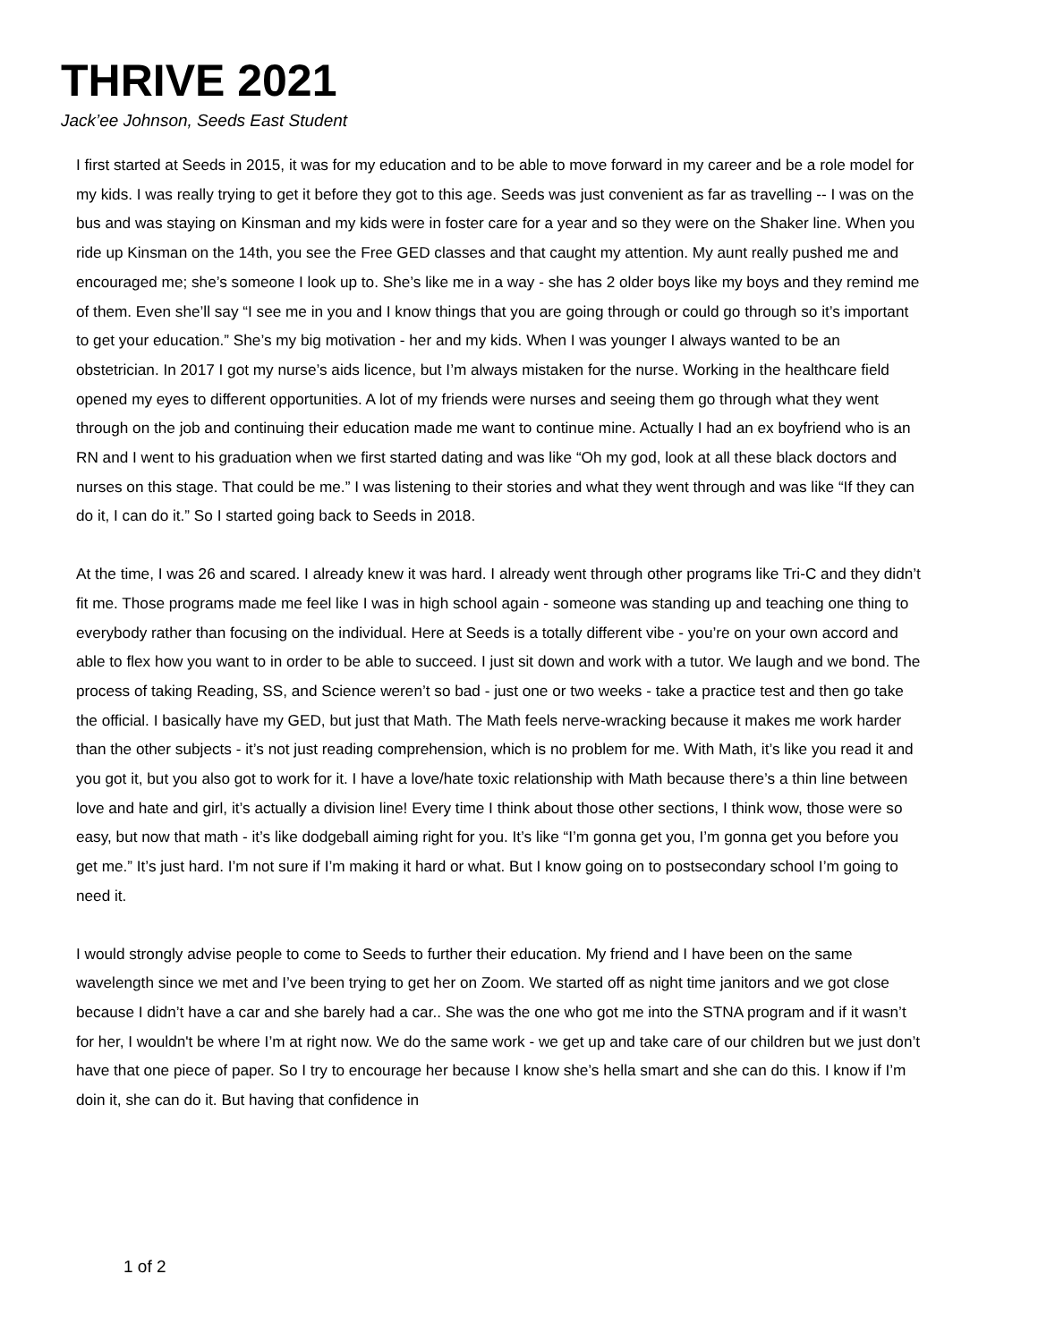THRIVE 2021
Jack’ee Johnson, Seeds East Student
I first started at Seeds in 2015, it was for my education and to be able to move forward in my career and be a role model for my kids. I was really trying to get it before they got to this age. Seeds was just convenient as far as travelling -- I was on the bus and was staying on Kinsman and my kids were in foster care for a year and so they were on the Shaker line. When you ride up Kinsman on the 14th, you see the Free GED classes and that caught my attention. My aunt really pushed me and encouraged me; she’s someone I look up to. She’s like me in a way - she has 2 older boys like my boys and they remind me of them. Even she’ll say “I see me in you and I know things that you are going through or could go through so it’s important to get your education.” She’s my big motivation - her and my kids. When I was younger I always wanted to be an obstetrician. In 2017 I got my nurse’s aids licence, but I’m always mistaken for the nurse. Working in the healthcare field opened my eyes to different opportunities. A lot of my friends were nurses and seeing them go through what they went through on the job and continuing their education made me want to continue mine. Actually I had an ex boyfriend who is an RN and I went to his graduation when we first started dating and was like “Oh my god, look at all these black doctors and nurses on this stage. That could be me.” I was listening to their stories and what they went through and was like “If they can do it, I can do it.” So I started going back to Seeds in 2018.
At the time, I was 26 and scared. I already knew it was hard. I already went through other programs like Tri-C and they didn’t fit me. Those programs made me feel like I was in high school again - someone was standing up and teaching one thing to everybody rather than focusing on the individual. Here at Seeds is a totally different vibe - you’re on your own accord and able to flex how you want to in order to be able to succeed. I just sit down and work with a tutor. We laugh and we bond. The process of taking Reading, SS, and Science weren’t so bad - just one or two weeks - take a practice test and then go take the official. I basically have my GED, but just that Math. The Math feels nerve-wracking because it makes me work harder than the other subjects - it’s not just reading comprehension, which is no problem for me. With Math, it’s like you read it and you got it, but you also got to work for it. I have a love/hate toxic relationship with Math because there’s a thin line between love and hate and girl, it’s actually a division line! Every time I think about those other sections, I think wow, those were so easy, but now that math - it’s like dodgeball aiming right for you. It’s like “I’m gonna get you, I’m gonna get you before you get me.” It’s just hard. I’m not sure if I’m making it hard or what. But I know going on to postsecondary school I’m going to need it.
I would strongly advise people to come to Seeds to further their education. My friend and I have been on the same wavelength since we met and I’ve been trying to get her on Zoom. We started off as night time janitors and we got close because I didn’t have a car and she barely had a car.. She was the one who got me into the STNA program and if it wasn’t for her, I wouldn't be where I’m at right now. We do the same work - we get up and take care of our children but we just don’t have that one piece of paper. So I try to encourage her because I know she’s hella smart and she can do this. I know if I’m doin it, she can do it. But having that confidence in
1 of 2